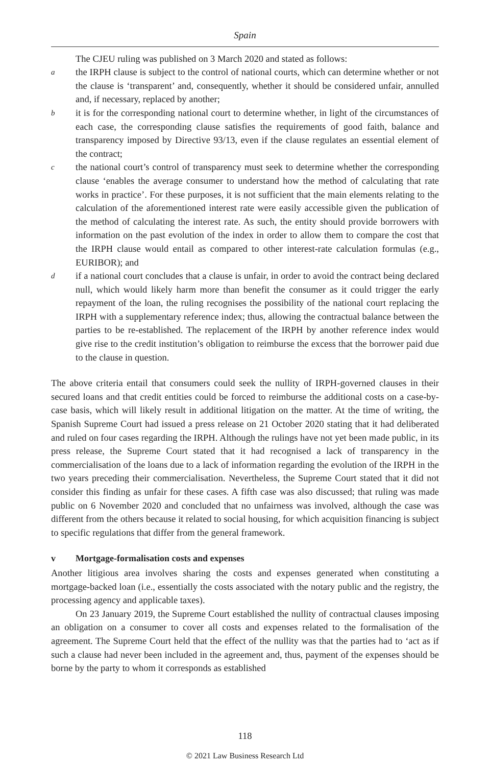Spain
The CJEU ruling was published on 3 March 2020 and stated as follows:
a
the IRPH clause is subject to the control of national courts, which can determine whether or not the clause is ‘transparent’ and, consequently, whether it should be considered unfair, annulled and, if necessary, replaced by another;
b
it is for the corresponding national court to determine whether, in light of the circumstances of each case, the corresponding clause satisfies the requirements of good faith, balance and transparency imposed by Directive 93/13, even if the clause regulates an essential element of the contract;
c
the national court’s control of transparency must seek to determine whether the corresponding clause ‘enables the average consumer to understand how the method of calculating that rate works in practice’. For these purposes, it is not sufficient that the main elements relating to the calculation of the aforementioned interest rate were easily accessible given the publication of the method of calculating the interest rate. As such, the entity should provide borrowers with information on the past evolution of the index in order to allow them to compare the cost that the IRPH clause would entail as compared to other interest-rate calculation formulas (e.g., EURIBOR); and
d
if a national court concludes that a clause is unfair, in order to avoid the contract being declared null, which would likely harm more than benefit the consumer as it could trigger the early repayment of the loan, the ruling recognises the possibility of the national court replacing the IRPH with a supplementary reference index; thus, allowing the contractual balance between the parties to be re-established. The replacement of the IRPH by another reference index would give rise to the credit institution’s obligation to reimburse the excess that the borrower paid due to the clause in question.
The above criteria entail that consumers could seek the nullity of IRPH-governed clauses in their secured loans and that credit entities could be forced to reimburse the additional costs on a case-by-case basis, which will likely result in additional litigation on the matter. At the time of writing, the Spanish Supreme Court had issued a press release on 21 October 2020 stating that it had deliberated and ruled on four cases regarding the IRPH. Although the rulings have not yet been made public, in its press release, the Supreme Court stated that it had recognised a lack of transparency in the commercialisation of the loans due to a lack of information regarding the evolution of the IRPH in the two years preceding their commercialisation. Nevertheless, the Supreme Court stated that it did not consider this finding as unfair for these cases. A fifth case was also discussed; that ruling was made public on 6 November 2020 and concluded that no unfairness was involved, although the case was different from the others because it related to social housing, for which acquisition financing is subject to specific regulations that differ from the general framework.
v Mortgage-formalisation costs and expenses
Another litigious area involves sharing the costs and expenses generated when constituting a mortgage-backed loan (i.e., essentially the costs associated with the notary public and the registry, the processing agency and applicable taxes).
On 23 January 2019, the Supreme Court established the nullity of contractual clauses imposing an obligation on a consumer to cover all costs and expenses related to the formalisation of the agreement. The Supreme Court held that the effect of the nullity was that the parties had to ‘act as if such a clause had never been included in the agreement and, thus, payment of the expenses should be borne by the party to whom it corresponds as established
118
© 2021 Law Business Research Ltd